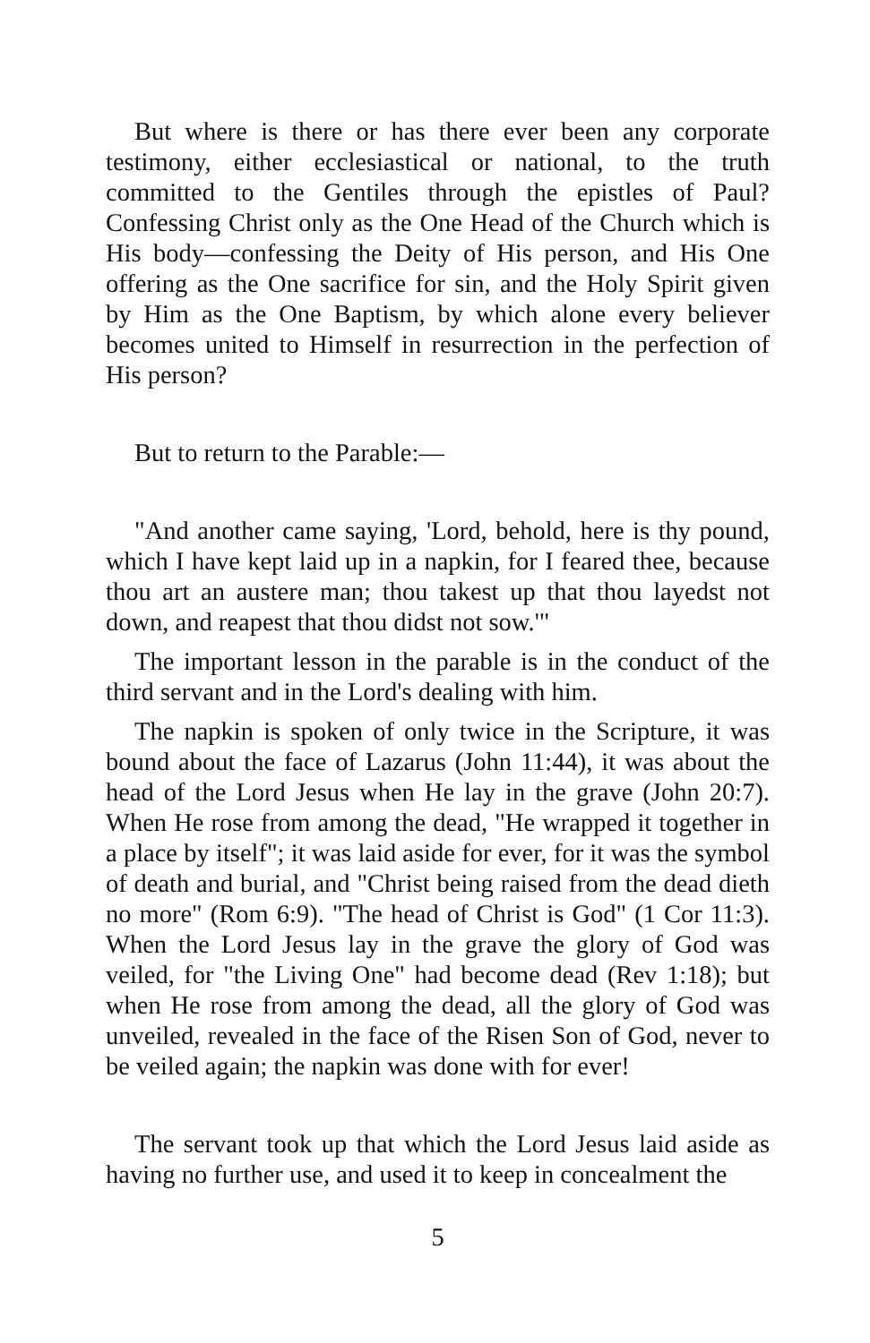But where is there or has there ever been any corporate testimony, either ecclesiastical or national, to the truth committed to the Gentiles through the epistles of Paul? Confessing Christ only as the One Head of the Church which is His body—confessing the Deity of His person, and His One offering as the One sacrifice for sin, and the Holy Spirit given by Him as the One Baptism, by which alone every believer becomes united to Himself in resurrection in the perfection of His person?
But to return to the Parable:—
"And another came saying, 'Lord, behold, here is thy pound, which I have kept laid up in a napkin, for I feared thee, because thou art an austere man; thou takest up that thou layedst not down, and reapest that thou didst not sow.'"
The important lesson in the parable is in the conduct of the third servant and in the Lord's dealing with him.
The napkin is spoken of only twice in the Scripture, it was bound about the face of Lazarus (John 11:44), it was about the head of the Lord Jesus when He lay in the grave (John 20:7). When He rose from among the dead, "He wrapped it together in a place by itself"; it was laid aside for ever, for it was the symbol of death and burial, and "Christ being raised from the dead dieth no more" (Rom 6:9). "The head of Christ is God" (1 Cor 11:3). When the Lord Jesus lay in the grave the glory of God was veiled, for "the Living One" had become dead (Rev 1:18); but when He rose from among the dead, all the glory of God was unveiled, revealed in the face of the Risen Son of God, never to be veiled again; the napkin was done with for ever!
The servant took up that which the Lord Jesus laid aside as having no further use, and used it to keep in concealment the
5